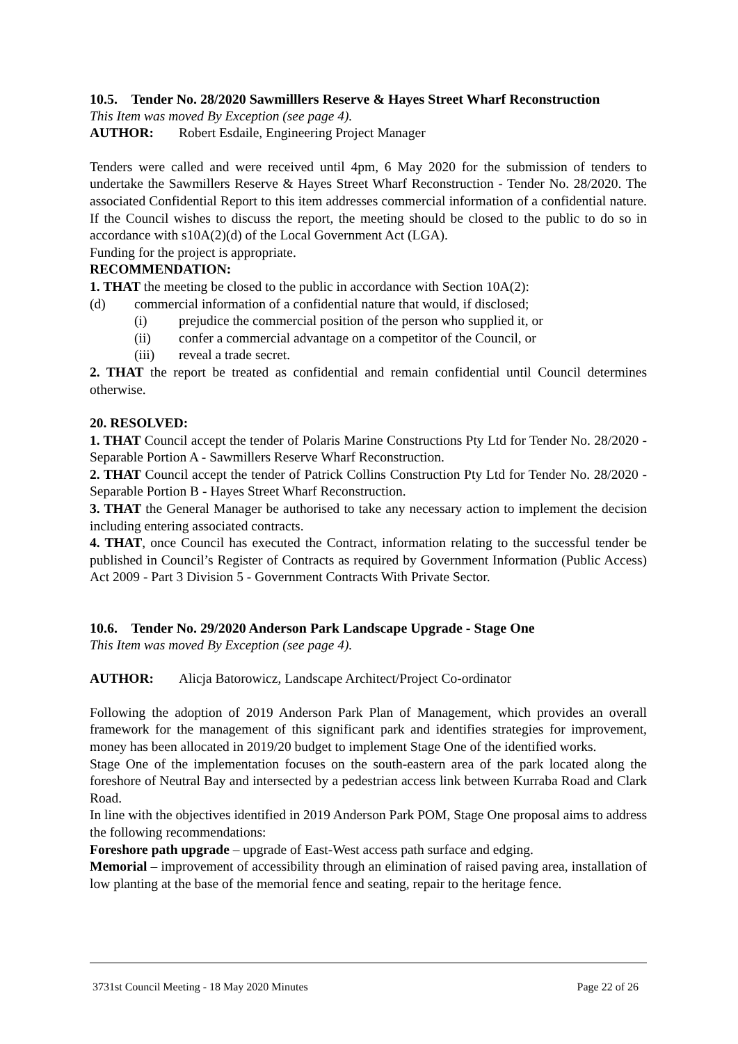10.5. Tender No. 28/2020 Sawmilllers Reserve & Hayes Street Wharf Reconstruction
This Item was moved By Exception (see page 4).
AUTHOR: Robert Esdaile, Engineering Project Manager
Tenders were called and were received until 4pm, 6 May 2020 for the submission of tenders to undertake the Sawmillers Reserve & Hayes Street Wharf Reconstruction - Tender No. 28/2020. The associated Confidential Report to this item addresses commercial information of a confidential nature. If the Council wishes to discuss the report, the meeting should be closed to the public to do so in accordance with s10A(2)(d) of the Local Government Act (LGA).
Funding for the project is appropriate.
RECOMMENDATION:
1. THAT the meeting be closed to the public in accordance with Section 10A(2):
(d) commercial information of a confidential nature that would, if disclosed;
(i) prejudice the commercial position of the person who supplied it, or
(ii) confer a commercial advantage on a competitor of the Council, or
(iii) reveal a trade secret.
2. THAT the report be treated as confidential and remain confidential until Council determines otherwise.
20. RESOLVED:
1. THAT Council accept the tender of Polaris Marine Constructions Pty Ltd for Tender No. 28/2020 - Separable Portion A - Sawmillers Reserve Wharf Reconstruction.
2. THAT Council accept the tender of Patrick Collins Construction Pty Ltd for Tender No. 28/2020 - Separable Portion B - Hayes Street Wharf Reconstruction.
3. THAT the General Manager be authorised to take any necessary action to implement the decision including entering associated contracts.
4. THAT, once Council has executed the Contract, information relating to the successful tender be published in Council’s Register of Contracts as required by Government Information (Public Access) Act 2009 - Part 3 Division 5 - Government Contracts With Private Sector.
10.6. Tender No. 29/2020 Anderson Park Landscape Upgrade - Stage One
This Item was moved By Exception (see page 4).
AUTHOR: Alicja Batorowicz, Landscape Architect/Project Co-ordinator
Following the adoption of 2019 Anderson Park Plan of Management, which provides an overall framework for the management of this significant park and identifies strategies for improvement, money has been allocated in 2019/20 budget to implement Stage One of the identified works.
Stage One of the implementation focuses on the south-eastern area of the park located along the foreshore of Neutral Bay and intersected by a pedestrian access link between Kurraba Road and Clark Road.
In line with the objectives identified in 2019 Anderson Park POM, Stage One proposal aims to address the following recommendations:
Foreshore path upgrade – upgrade of East-West access path surface and edging.
Memorial – improvement of accessibility through an elimination of raised paving area, installation of low planting at the base of the memorial fence and seating, repair to the heritage fence.
3731st Council Meeting - 18 May 2020 Minutes Page 22 of 26